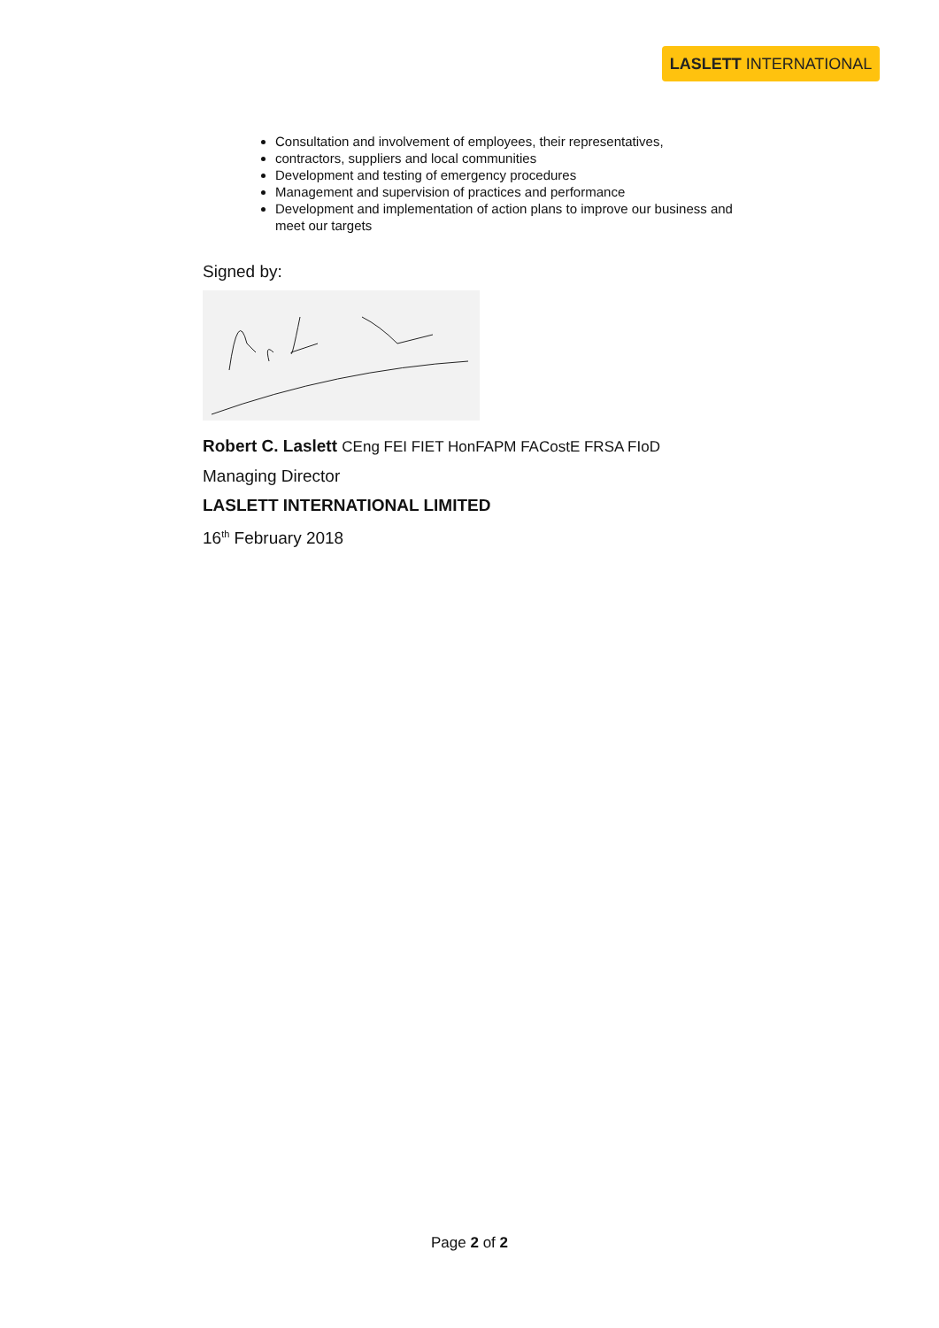LASLETT INTERNATIONAL
Consultation and involvement of employees, their representatives,
contractors, suppliers and local communities
Development and testing of emergency procedures
Management and supervision of practices and performance
Development and implementation of action plans to improve our business and meet our targets
Signed by:
Robert C. Laslett CEng FEI FIET HonFAPM FACostE FRSA FIoD
Managing Director
LASLETT INTERNATIONAL LIMITED
16<sup>th</sup> February 2018
Page 2 of 2